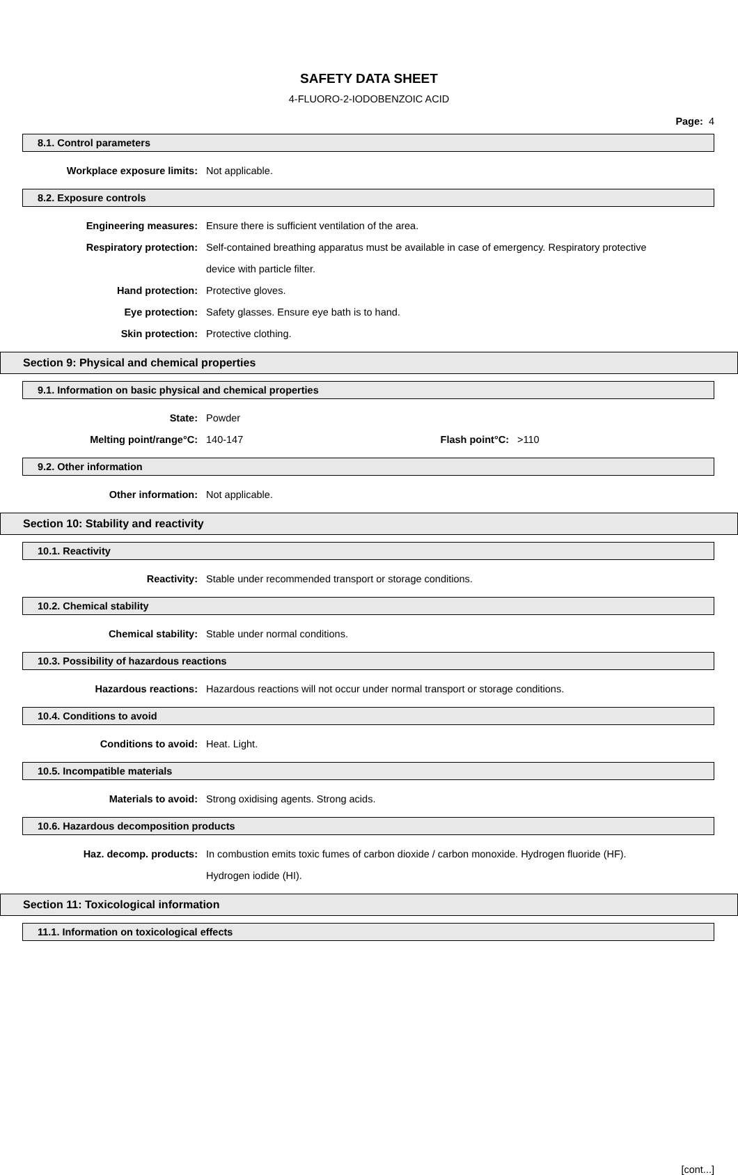SAFETY DATA SHEET
4-FLUORO-2-IODOBENZOIC ACID
Page: 4
8.1. Control parameters
Workplace exposure limits: Not applicable.
8.2. Exposure controls
Engineering measures: Ensure there is sufficient ventilation of the area.
Respiratory protection: Self-contained breathing apparatus must be available in case of emergency. Respiratory protective device with particle filter.
Hand protection: Protective gloves.
Eye protection: Safety glasses. Ensure eye bath is to hand.
Skin protection: Protective clothing.
Section 9: Physical and chemical properties
9.1. Information on basic physical and chemical properties
State: Powder
Melting point/range°C: 140-147 Flash point°C: >110
9.2. Other information
Other information: Not applicable.
Section 10: Stability and reactivity
10.1. Reactivity
Reactivity: Stable under recommended transport or storage conditions.
10.2. Chemical stability
Chemical stability: Stable under normal conditions.
10.3. Possibility of hazardous reactions
Hazardous reactions: Hazardous reactions will not occur under normal transport or storage conditions.
10.4. Conditions to avoid
Conditions to avoid: Heat. Light.
10.5. Incompatible materials
Materials to avoid: Strong oxidising agents. Strong acids.
10.6. Hazardous decomposition products
Haz. decomp. products: In combustion emits toxic fumes of carbon dioxide / carbon monoxide. Hydrogen fluoride (HF). Hydrogen iodide (HI).
Section 11: Toxicological information
11.1. Information on toxicological effects
[cont...]